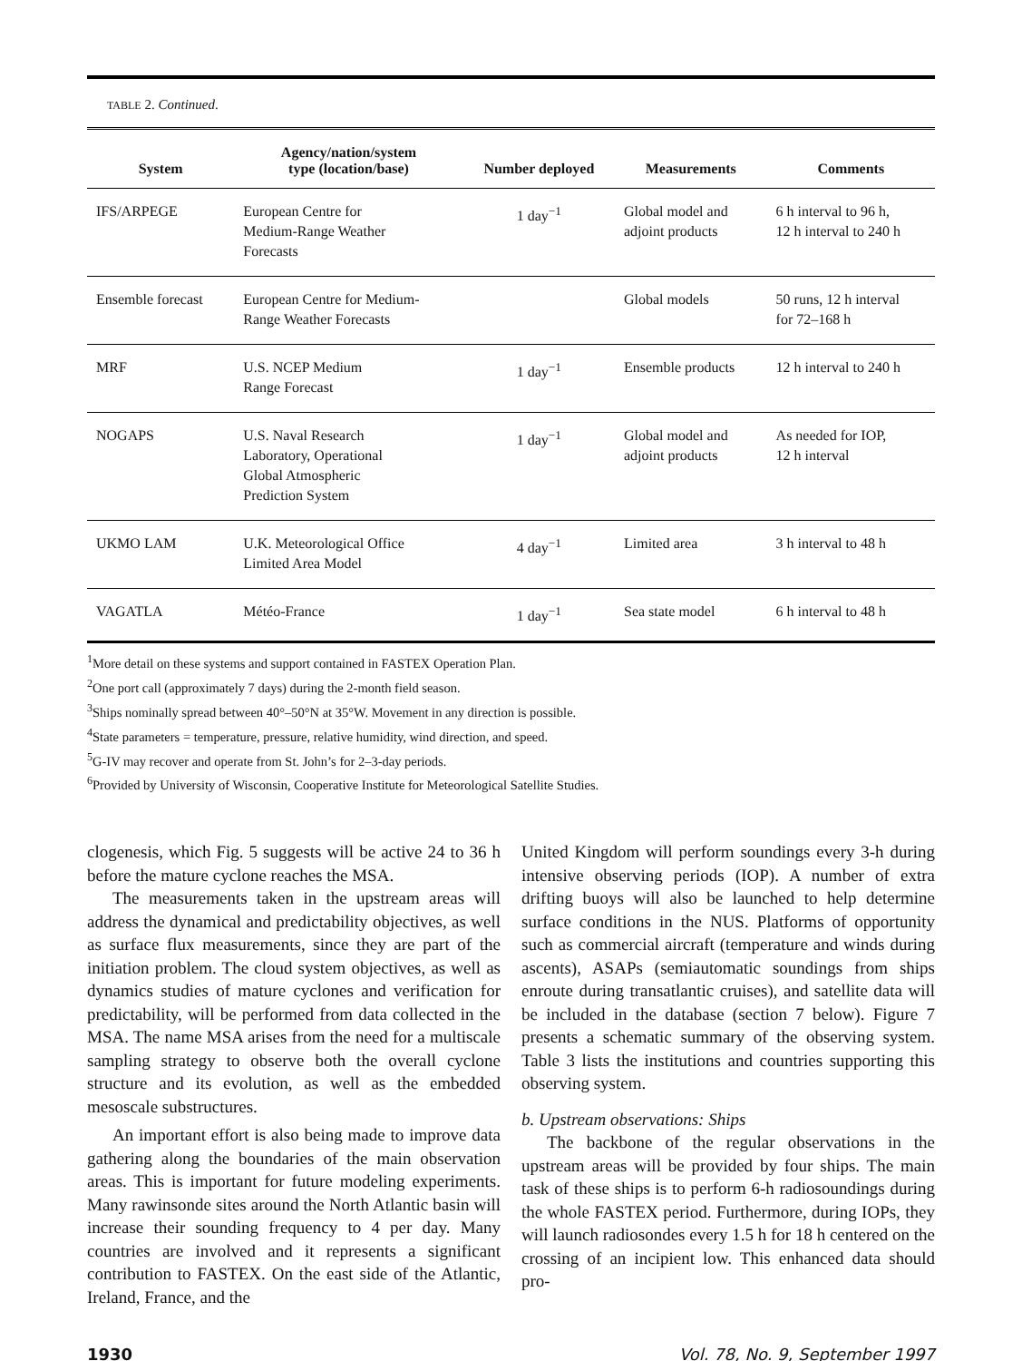TABLE 2. Continued.
| System | Agency/nation/system type (location/base) | Number deployed | Measurements | Comments |
| --- | --- | --- | --- | --- |
| IFS/ARPEGE | European Centre for Medium-Range Weather Forecasts | 1 day<sup>−1</sup> | Global model and adjoint products | 6 h interval to 96 h, 12 h interval to 240 h |
| Ensemble forecast | European Centre for Medium- Range Weather Forecasts | | Global models | 50 runs, 12 h interval for 72–168 h |
| MRF | U.S. NCEP Medium Range Forecast | 1 day<sup>−1</sup> | Ensemble products | 12 h interval to 240 h |
| NOGAPS | U.S. Naval Research Laboratory, Operational Global Atmospheric Prediction System | 1 day<sup>−1</sup> | Global model and adjoint products | As needed for IOP, 12 h interval |
| UKMO LAM | U.K. Meteorological Office Limited Area Model | 4 day<sup>−1</sup> | Limited area | 3 h interval to 48 h |
| VAGATLA | Météo-France | 1 day<sup>−1</sup> | Sea state model | 6 h interval to 48 h |
<sup>1</sup> More detail on these systems and support contained in FASTEX Operation Plan.
<sup>2</sup> One port call (approximately 7 days) during the 2-month field season.
<sup>3</sup> Ships nominally spread between 40°–50°N at 35°W. Movement in any direction is possible.
<sup>4</sup> State parameters = temperature, pressure, relative humidity, wind direction, and speed.
<sup>5</sup> G-IV may recover and operate from St. John’s for 2–3-day periods.
<sup>6</sup> Provided by University of Wisconsin, Cooperative Institute for Meteorological Satellite Studies.
clogenesis, which Fig. 5 suggests will be active 24 to 36 h before the mature cyclone reaches the MSA.
The measurements taken in the upstream areas will address the dynamical and predictability objectives, as well as surface flux measurements, since they are part of the initiation problem. The cloud system objectives, as well as dynamics studies of mature cyclones and verification for predictability, will be performed from data collected in the MSA. The name MSA arises from the need for a multiscale sampling strategy to observe both the overall cyclone structure and its evolution, as well as the embedded mesoscale substructures.
An important effort is also being made to improve data gathering along the boundaries of the main observation areas. This is important for future modeling experiments. Many rawinsonde sites around the North Atlantic basin will increase their sounding frequency to 4 per day. Many countries are involved and it represents a significant contribution to FASTEX. On the east side of the Atlantic, Ireland, France, and the
United Kingdom will perform soundings every 3-h during intensive observing periods (IOP). A number of extra drifting buoys will also be launched to help determine surface conditions in the NUS. Platforms of opportunity such as commercial aircraft (temperature and winds during ascents), ASAPs (semiautomatic soundings from ships enroute during transatlantic cruises), and satellite data will be included in the database (section 7 below). Figure 7 presents a schematic summary of the observing system. Table 3 lists the institutions and countries supporting this observing system.
b. Upstream observations: Ships
The backbone of the regular observations in the upstream areas will be provided by four ships. The main task of these ships is to perform 6-h radiosoundings during the whole FASTEX period. Furthermore, during IOPs, they will launch radiosondes every 1.5 h for 18 h centered on the crossing of an incipient low. This enhanced data should pro-
1930 Vol. 78, No. 9, September 1997